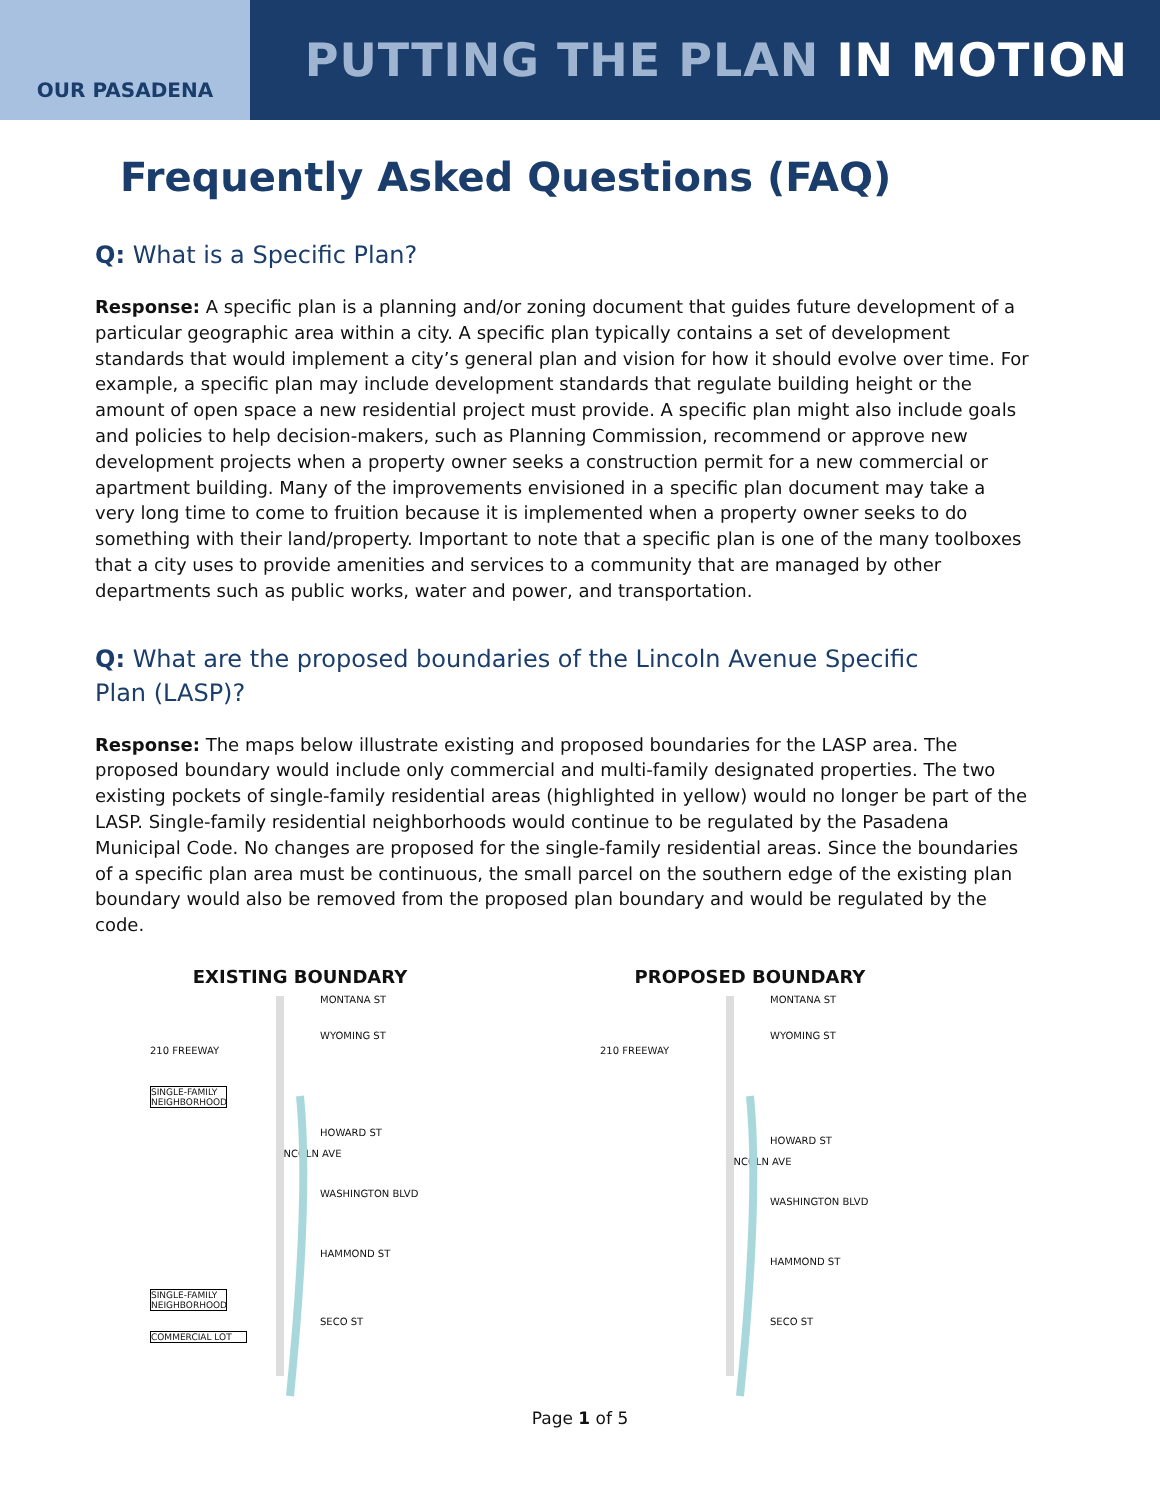OUR PASADENA
PUTTING THE PLAN IN MOTION
Frequently Asked Questions (FAQ)
Q: What is a Specific Plan?
Response: A specific plan is a planning and/or zoning document that guides future development of a particular geographic area within a city. A specific plan typically contains a set of development standards that would implement a city’s general plan and vision for how it should evolve over time. For example, a specific plan may include development standards that regulate building height or the amount of open space a new residential project must provide. A specific plan might also include goals and policies to help decision-makers, such as Planning Commission, recommend or approve new development projects when a property owner seeks a construction permit for a new commercial or apartment building. Many of the improvements envisioned in a specific plan document may take a very long time to come to fruition because it is implemented when a property owner seeks to do something with their land/property. Important to note that a specific plan is one of the many toolboxes that a city uses to provide amenities and services to a community that are managed by other departments such as public works, water and power, and transportation.
Q: What are the proposed boundaries of the Lincoln Avenue Specific Plan (LASP)?
Response: The maps below illustrate existing and proposed boundaries for the LASP area. The proposed boundary would include only commercial and multi-family designated properties. The two existing pockets of single-family residential areas (highlighted in yellow) would no longer be part of the LASP. Single-family residential neighborhoods would continue to be regulated by the Pasadena Municipal Code. No changes are proposed for the single-family residential areas. Since the boundaries of a specific plan area must be continuous, the small parcel on the southern edge of the existing plan boundary would also be removed from the proposed plan boundary and would be regulated by the code.
EXISTING BOUNDARY
MONTANA ST
WYOMING ST
210 FREEWAY
SINGLE-FAMILY NEIGHBORHOOD
HOWARD ST
LINCOLN AVE
WASHINGTON BLVD
HAMMOND ST
SINGLE-FAMILY NEIGHBORHOOD
SECO ST
COMMERCIAL LOT
PROPOSED BOUNDARY
MONTANA ST
WYOMING ST
210 FREEWAY
HOWARD ST
LINCOLN AVE
WASHINGTON BLVD
HAMMOND ST
SECO ST
Page 1 of 5